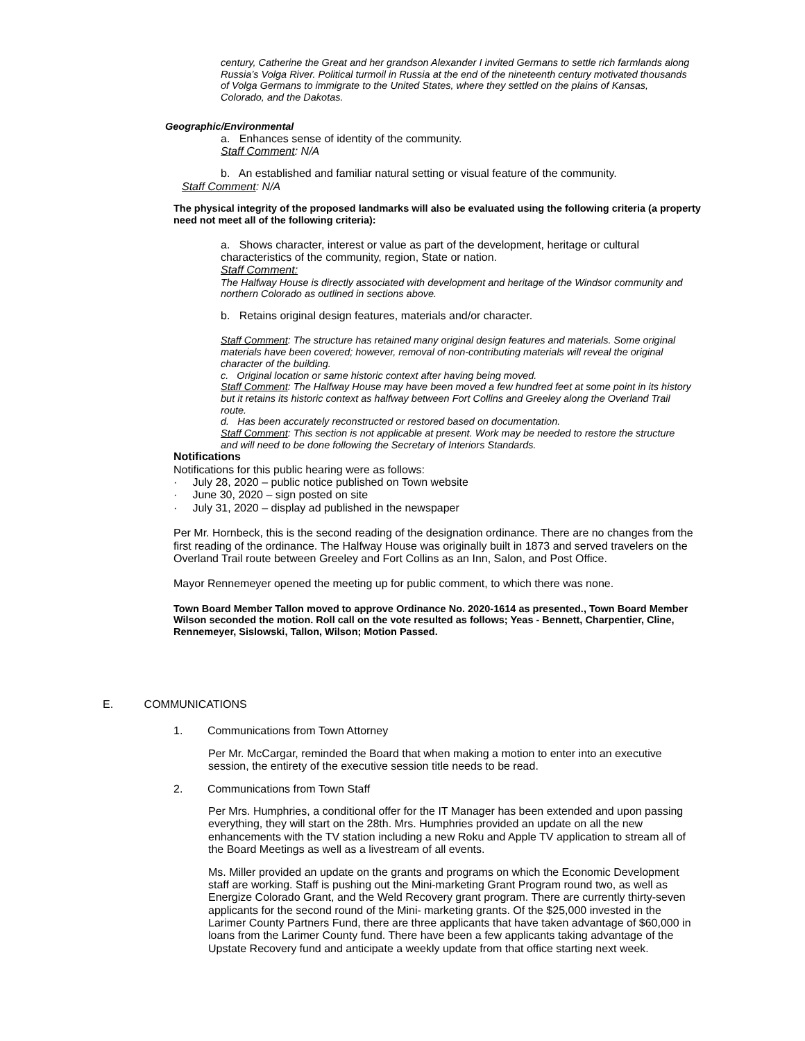century, Catherine the Great and her grandson Alexander I invited Germans to settle rich farmlands along Russia’s Volga River. Political turmoil in Russia at the end of the nineteenth century motivated thousands of Volga Germans to immigrate to the United States, where they settled on the plains of Kansas, Colorado, and the Dakotas.
Geographic/Environmental
a. Enhances sense of identity of the community.
Staff Comment: N/A
b. An established and familiar natural setting or visual feature of the community.
Staff Comment: N/A
The physical integrity of the proposed landmarks will also be evaluated using the following criteria (a property need not meet all of the following criteria):
a. Shows character, interest or value as part of the development, heritage or cultural characteristics of the community, region, State or nation.
Staff Comment:
The Halfway House is directly associated with development and heritage of the Windsor community and northern Colorado as outlined in sections above.
b. Retains original design features, materials and/or character.
Staff Comment: The structure has retained many original design features and materials. Some original materials have been covered; however, removal of non-contributing materials will reveal the original character of the building.
c. Original location or same historic context after having being moved.
Staff Comment: The Halfway House may have been moved a few hundred feet at some point in its history but it retains its historic context as halfway between Fort Collins and Greeley along the Overland Trail route.
d. Has been accurately reconstructed or restored based on documentation.
Staff Comment: This section is not applicable at present. Work may be needed to restore the structure and will need to be done following the Secretary of Interiors Standards.
Notifications
Notifications for this public hearing were as follows:
· July 28, 2020 – public notice published on Town website
· June 30, 2020 – sign posted on site
· July 31, 2020 – display ad published in the newspaper
Per Mr. Hornbeck, this is the second reading of the designation ordinance. There are no changes from the first reading of the ordinance. The Halfway House was originally built in 1873 and served travelers on the Overland Trail route between Greeley and Fort Collins as an Inn, Salon, and Post Office.
Mayor Rennemeyer opened the meeting up for public comment, to which there was none.
Town Board Member Tallon moved to approve Ordinance No. 2020-1614 as presented., Town Board Member Wilson seconded the motion. Roll call on the vote resulted as follows; Yeas - Bennett, Charpentier, Cline, Rennemeyer, Sislowski, Tallon, Wilson; Motion Passed.
E. COMMUNICATIONS
1. Communications from Town Attorney
Per Mr. McCargar, reminded the Board that when making a motion to enter into an executive session, the entirety of the executive session title needs to be read.
2. Communications from Town Staff
Per Mrs. Humphries, a conditional offer for the IT Manager has been extended and upon passing everything, they will start on the 28th. Mrs. Humphries provided an update on all the new enhancements with the TV station including a new Roku and Apple TV application to stream all of the Board Meetings as well as a livestream of all events.
Ms. Miller provided an update on the grants and programs on which the Economic Development staff are working. Staff is pushing out the Mini-marketing Grant Program round two, as well as Energize Colorado Grant, and the Weld Recovery grant program. There are currently thirty-seven applicants for the second round of the Mini- marketing grants. Of the $25,000 invested in the Larimer County Partners Fund, there are three applicants that have taken advantage of $60,000 in loans from the Larimer County fund. There have been a few applicants taking advantage of the Upstate Recovery fund and anticipate a weekly update from that office starting next week.